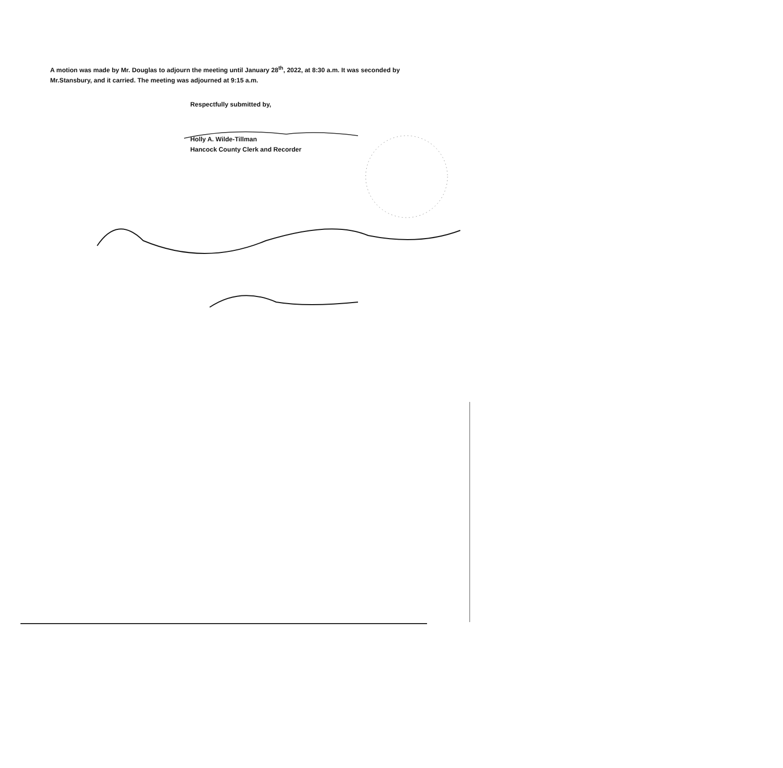A motion was made by Mr. Douglas to adjourn the meeting until January 28<sup>th</sup>, 2022, at 8:30 a.m. It was seconded by Mr.Stansbury, and it carried. The meeting was adjourned at 9:15 a.m.
Respectfully submitted by,
Holly A. Wilde-Tillman
Hancock County Clerk and Recorder